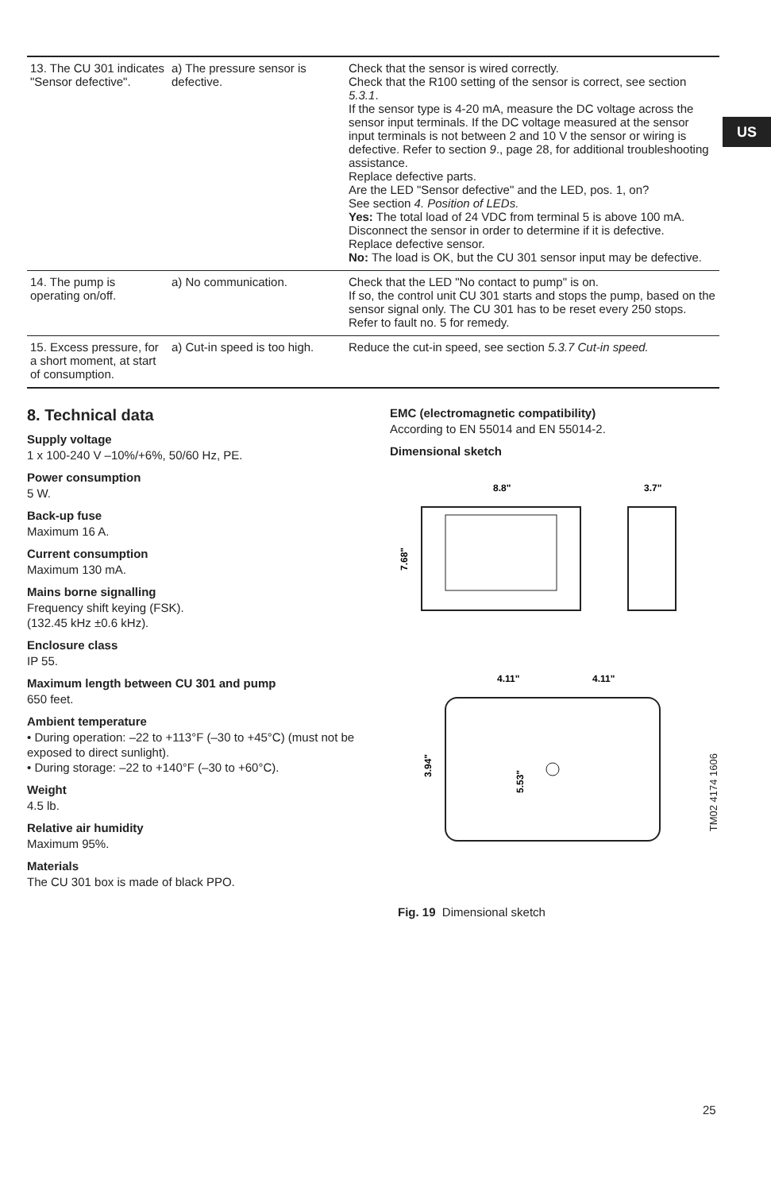US
| 13. The CU 301 indicates "Sensor defective". | a) The pressure sensor is defective. | Check that the sensor is wired correctly. Check that the R100 setting of the sensor is correct, see section 5.3.1 . If the sensor type is 4-20 mA, measure the DC voltage across the sensor input terminals. If the DC voltage measured at the sensor input terminals is not between 2 and 10 V the sensor or wiring is defective. Refer to section 9 ., page 28, for additional troubleshooting assistance. Replace defective parts. Are the LED "Sensor defective" and the LED, pos. 1, on? See section 4. Position of LEDs. Yes: The total load of 24 VDC from terminal 5 is above 100 mA. Disconnect the sensor in order to determine if it is defective. Replace defective sensor. No: The load is OK, but the CU 301 sensor input may be defective. |
| 14. The pump is operating on/off. | a) No communication. | Check that the LED "No contact to pump" is on. If so, the control unit CU 301 starts and stops the pump, based on the sensor signal only. The CU 301 has to be reset every 250 stops. Refer to fault no. 5 for remedy. |
| 15. Excess pressure, for a short moment, at start of consumption. | a) Cut-in speed is too high. | Reduce the cut-in speed, see section 5.3.7 Cut-in speed. |
8. Technical data
Supply voltage
1 x 100-240 V –10%/+6%, 50/60 Hz, PE.
Power consumption
5 W.
Back-up fuse
Maximum 16 A.
Current consumption
Maximum 130 mA.
Mains borne signalling
Frequency shift keying (FSK).
(132.45 kHz ±0.6 kHz).
Enclosure class
IP 55.
Maximum length between CU 301 and pump
650 feet.
Ambient temperature
• During operation: –22 to +113°F (–30 to +45°C) (must not be exposed to direct sunlight).
• During storage: –22 to +140°F (–30 to +60°C).
Weight
4.5 lb.
Relative air humidity
Maximum 95%.
Materials
The CU 301 box is made of black PPO.
EMC (electromagnetic compatibility)
According to EN 55014 and EN 55014-2.
Dimensional sketch
8.8"
3.7"
7.68"
4.11"
4.11"
3.94"
5.53"
TM02 4174 1606
Fig. 19 Dimensional sketch
25